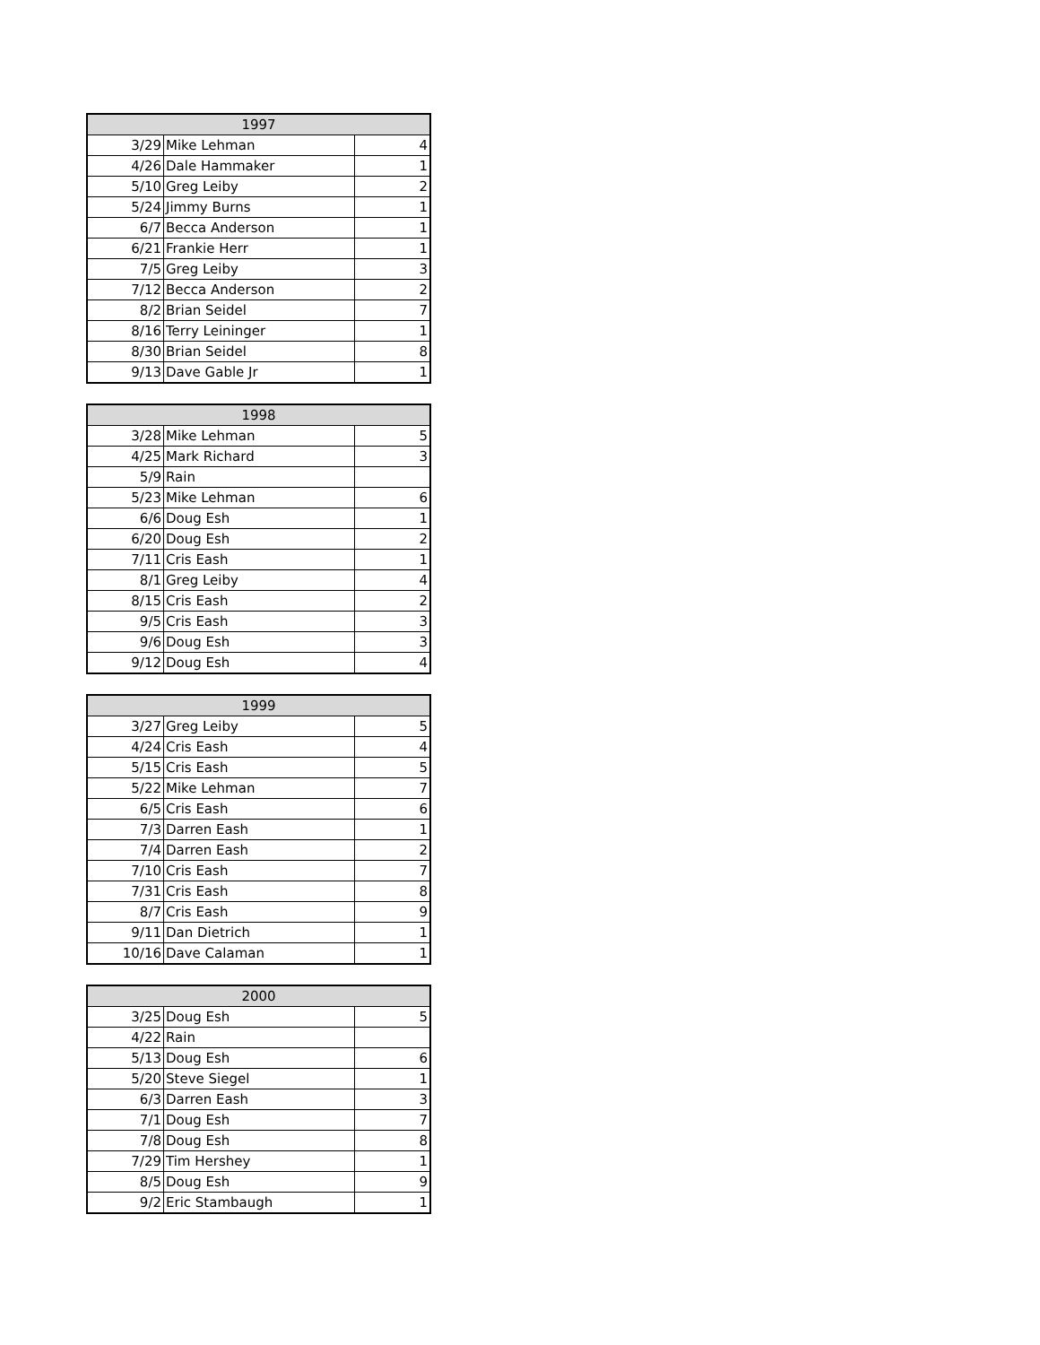| 1997 | | |
| --- | --- | --- |
| 3/29 | Mike Lehman | 4 |
| 4/26 | Dale Hammaker | 1 |
| 5/10 | Greg Leiby | 2 |
| 5/24 | Jimmy Burns | 1 |
| 6/7 | Becca Anderson | 1 |
| 6/21 | Frankie Herr | 1 |
| 7/5 | Greg Leiby | 3 |
| 7/12 | Becca Anderson | 2 |
| 8/2 | Brian Seidel | 7 |
| 8/16 | Terry Leininger | 1 |
| 8/30 | Brian Seidel | 8 |
| 9/13 | Dave Gable Jr | 1 |
| 1998 | | |
| --- | --- | --- |
| 3/28 | Mike Lehman | 5 |
| 4/25 | Mark Richard | 3 |
| 5/9 | Rain | |
| 5/23 | Mike Lehman | 6 |
| 6/6 | Doug Esh | 1 |
| 6/20 | Doug Esh | 2 |
| 7/11 | Cris Eash | 1 |
| 8/1 | Greg Leiby | 4 |
| 8/15 | Cris Eash | 2 |
| 9/5 | Cris Eash | 3 |
| 9/6 | Doug Esh | 3 |
| 9/12 | Doug Esh | 4 |
| 1999 | | |
| --- | --- | --- |
| 3/27 | Greg Leiby | 5 |
| 4/24 | Cris Eash | 4 |
| 5/15 | Cris Eash | 5 |
| 5/22 | Mike Lehman | 7 |
| 6/5 | Cris Eash | 6 |
| 7/3 | Darren Eash | 1 |
| 7/4 | Darren Eash | 2 |
| 7/10 | Cris Eash | 7 |
| 7/31 | Cris Eash | 8 |
| 8/7 | Cris Eash | 9 |
| 9/11 | Dan Dietrich | 1 |
| 10/16 | Dave Calaman | 1 |
| 2000 | | |
| --- | --- | --- |
| 3/25 | Doug Esh | 5 |
| 4/22 | Rain | |
| 5/13 | Doug Esh | 6 |
| 5/20 | Steve Siegel | 1 |
| 6/3 | Darren Eash | 3 |
| 7/1 | Doug Esh | 7 |
| 7/8 | Doug Esh | 8 |
| 7/29 | Tim Hershey | 1 |
| 8/5 | Doug Esh | 9 |
| 9/2 | Eric Stambaugh | 1 |